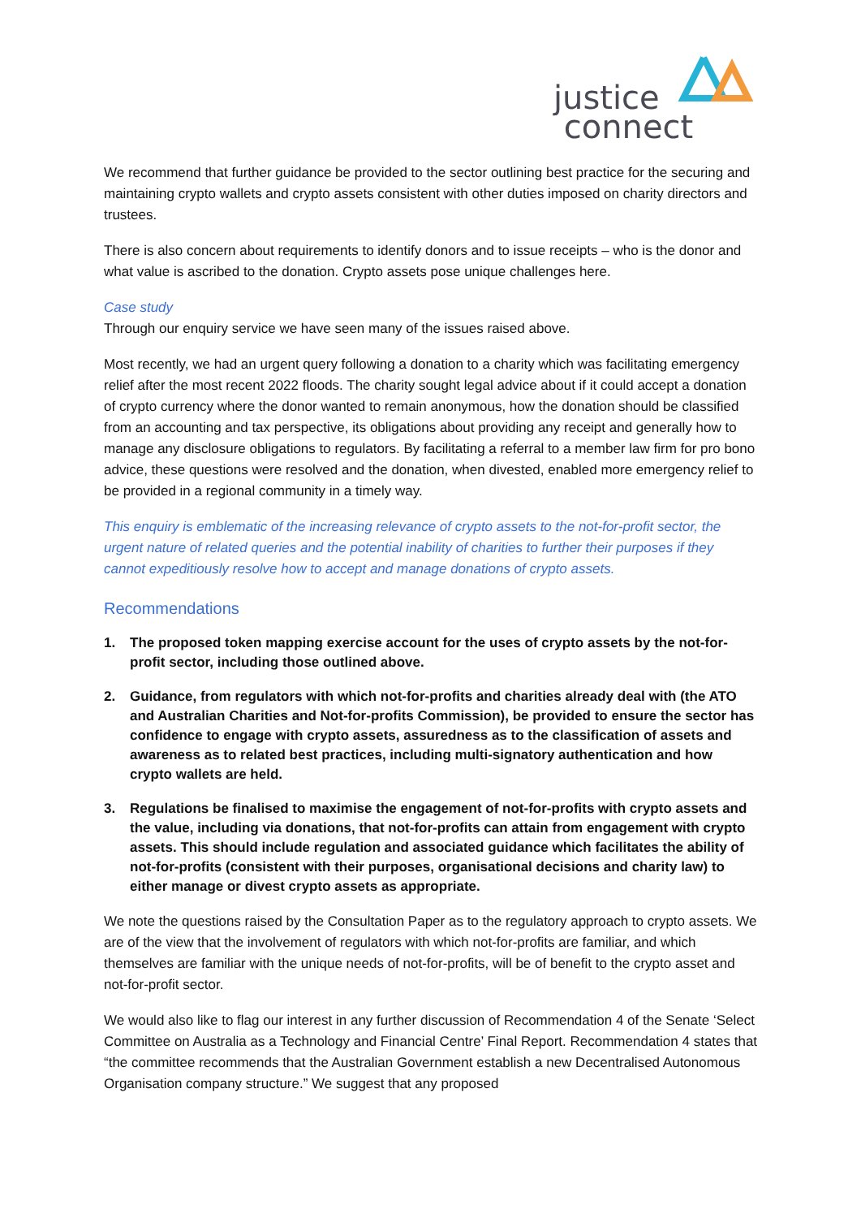justice
connect
We recommend that further guidance be provided to the sector outlining best practice for the securing and maintaining crypto wallets and crypto assets consistent with other duties imposed on charity directors and trustees.
There is also concern about requirements to identify donors and to issue receipts – who is the donor and what value is ascribed to the donation. Crypto assets pose unique challenges here.
Case study
Through our enquiry service we have seen many of the issues raised above.
Most recently, we had an urgent query following a donation to a charity which was facilitating emergency relief after the most recent 2022 floods. The charity sought legal advice about if it could accept a donation of crypto currency where the donor wanted to remain anonymous, how the donation should be classified from an accounting and tax perspective, its obligations about providing any receipt and generally how to manage any disclosure obligations to regulators. By facilitating a referral to a member law firm for pro bono advice, these questions were resolved and the donation, when divested, enabled more emergency relief to be provided in a regional community in a timely way.
This enquiry is emblematic of the increasing relevance of crypto assets to the not-for-profit sector, the urgent nature of related queries and the potential inability of charities to further their purposes if they cannot expeditiously resolve how to accept and manage donations of crypto assets.
Recommendations
1. The proposed token mapping exercise account for the uses of crypto assets by the not-for-profit sector, including those outlined above.
2. Guidance, from regulators with which not-for-profits and charities already deal with (the ATO and Australian Charities and Not-for-profits Commission), be provided to ensure the sector has confidence to engage with crypto assets, assuredness as to the classification of assets and awareness as to related best practices, including multi-signatory authentication and how crypto wallets are held.
3. Regulations be finalised to maximise the engagement of not-for-profits with crypto assets and the value, including via donations, that not-for-profits can attain from engagement with crypto assets. This should include regulation and associated guidance which facilitates the ability of not-for-profits (consistent with their purposes, organisational decisions and charity law) to either manage or divest crypto assets as appropriate.
We note the questions raised by the Consultation Paper as to the regulatory approach to crypto assets. We are of the view that the involvement of regulators with which not-for-profits are familiar, and which themselves are familiar with the unique needs of not-for-profits, will be of benefit to the crypto asset and not-for-profit sector.
We would also like to flag our interest in any further discussion of Recommendation 4 of the Senate ‘Select Committee on Australia as a Technology and Financial Centre’ Final Report. Recommendation 4 states that “the committee recommends that the Australian Government establish a new Decentralised Autonomous Organisation company structure.” We suggest that any proposed